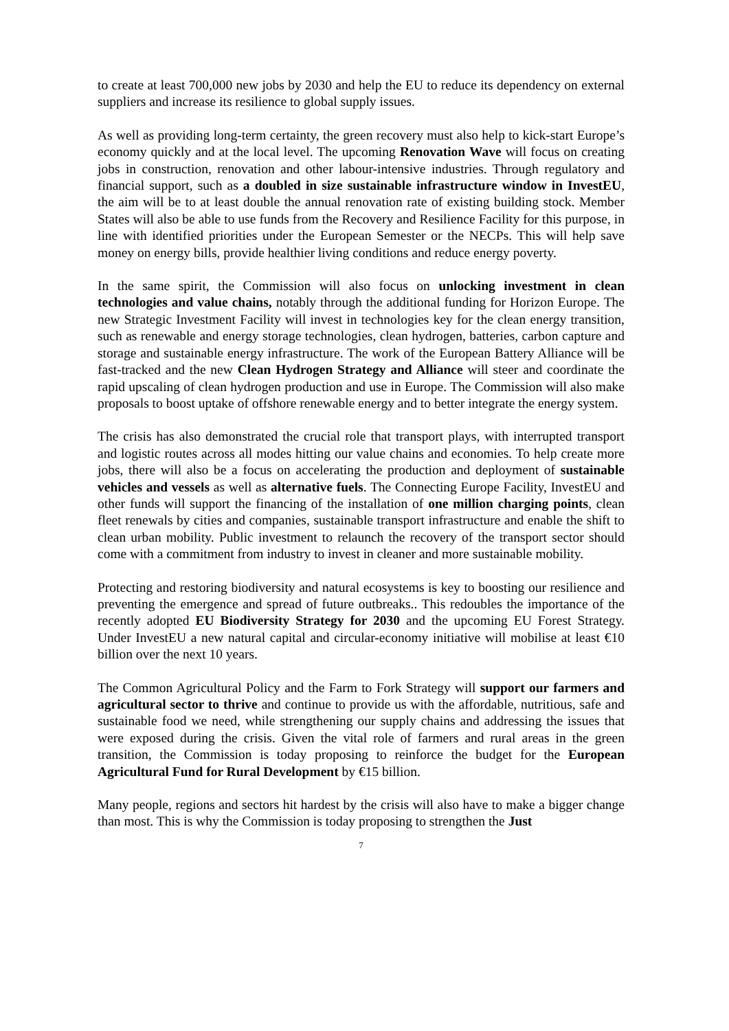to create at least 700,000 new jobs by 2030 and help the EU to reduce its dependency on external suppliers and increase its resilience to global supply issues.
As well as providing long-term certainty, the green recovery must also help to kick-start Europe’s economy quickly and at the local level. The upcoming Renovation Wave will focus on creating jobs in construction, renovation and other labour-intensive industries. Through regulatory and financial support, such as a doubled in size sustainable infrastructure window in InvestEU, the aim will be to at least double the annual renovation rate of existing building stock. Member States will also be able to use funds from the Recovery and Resilience Facility for this purpose, in line with identified priorities under the European Semester or the NECPs. This will help save money on energy bills, provide healthier living conditions and reduce energy poverty.
In the same spirit, the Commission will also focus on unlocking investment in clean technologies and value chains, notably through the additional funding for Horizon Europe. The new Strategic Investment Facility will invest in technologies key for the clean energy transition, such as renewable and energy storage technologies, clean hydrogen, batteries, carbon capture and storage and sustainable energy infrastructure. The work of the European Battery Alliance will be fast-tracked and the new Clean Hydrogen Strategy and Alliance will steer and coordinate the rapid upscaling of clean hydrogen production and use in Europe. The Commission will also make proposals to boost uptake of offshore renewable energy and to better integrate the energy system.
The crisis has also demonstrated the crucial role that transport plays, with interrupted transport and logistic routes across all modes hitting our value chains and economies. To help create more jobs, there will also be a focus on accelerating the production and deployment of sustainable vehicles and vessels as well as alternative fuels. The Connecting Europe Facility, InvestEU and other funds will support the financing of the installation of one million charging points, clean fleet renewals by cities and companies, sustainable transport infrastructure and enable the shift to clean urban mobility. Public investment to relaunch the recovery of the transport sector should come with a commitment from industry to invest in cleaner and more sustainable mobility.
Protecting and restoring biodiversity and natural ecosystems is key to boosting our resilience and preventing the emergence and spread of future outbreaks.. This redoubles the importance of the recently adopted EU Biodiversity Strategy for 2030 and the upcoming EU Forest Strategy. Under InvestEU a new natural capital and circular-economy initiative will mobilise at least €10 billion over the next 10 years.
The Common Agricultural Policy and the Farm to Fork Strategy will support our farmers and agricultural sector to thrive and continue to provide us with the affordable, nutritious, safe and sustainable food we need, while strengthening our supply chains and addressing the issues that were exposed during the crisis. Given the vital role of farmers and rural areas in the green transition, the Commission is today proposing to reinforce the budget for the European Agricultural Fund for Rural Development by €15 billion.
Many people, regions and sectors hit hardest by the crisis will also have to make a bigger change than most. This is why the Commission is today proposing to strengthen the Just
7